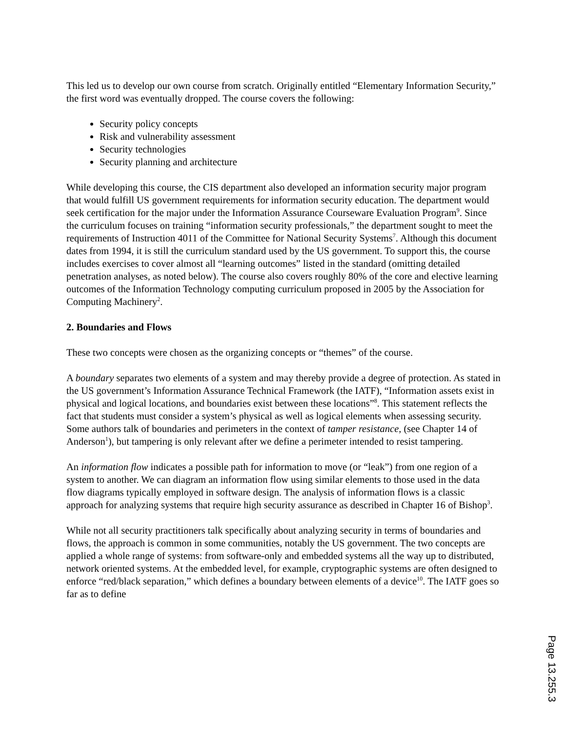This led us to develop our own course from scratch. Originally entitled “Elementary Information Security,” the first word was eventually dropped. The course covers the following:
Security policy concepts
Risk and vulnerability assessment
Security technologies
Security planning and architecture
While developing this course, the CIS department also developed an information security major program that would fulfill US government requirements for information security education. The department would seek certification for the major under the Information Assurance Courseware Evaluation Program<sup>9</sup>. Since the curriculum focuses on training “information security professionals,” the department sought to meet the requirements of Instruction 4011 of the Committee for National Security Systems<sup>7</sup>. Although this document dates from 1994, it is still the curriculum standard used by the US government. To support this, the course includes exercises to cover almost all “learning outcomes” listed in the standard (omitting detailed penetration analyses, as noted below). The course also covers roughly 80% of the core and elective learning outcomes of the Information Technology computing curriculum proposed in 2005 by the Association for Computing Machinery<sup>2</sup>.
2. Boundaries and Flows
These two concepts were chosen as the organizing concepts or “themes” of the course.
A boundary separates two elements of a system and may thereby provide a degree of protection. As stated in the US government’s Information Assurance Technical Framework (the IATF), “Information assets exist in physical and logical locations, and boundaries exist between these locations”<sup>8</sup>. This statement reflects the fact that students must consider a system’s physical as well as logical elements when assessing security. Some authors talk of boundaries and perimeters in the context of tamper resistance, (see Chapter 14 of Anderson<sup>1</sup>), but tampering is only relevant after we define a perimeter intended to resist tampering.
An information flow indicates a possible path for information to move (or “leak”) from one region of a system to another. We can diagram an information flow using similar elements to those used in the data flow diagrams typically employed in software design. The analysis of information flows is a classic approach for analyzing systems that require high security assurance as described in Chapter 16 of Bishop<sup>3</sup>.
While not all security practitioners talk specifically about analyzing security in terms of boundaries and flows, the approach is common in some communities, notably the US government. The two concepts are applied a whole range of systems: from software-only and embedded systems all the way up to distributed, network oriented systems. At the embedded level, for example, cryptographic systems are often designed to enforce “red/black separation,” which defines a boundary between elements of a device<sup>10</sup>. The IATF goes so far as to define
Page 13.255.3